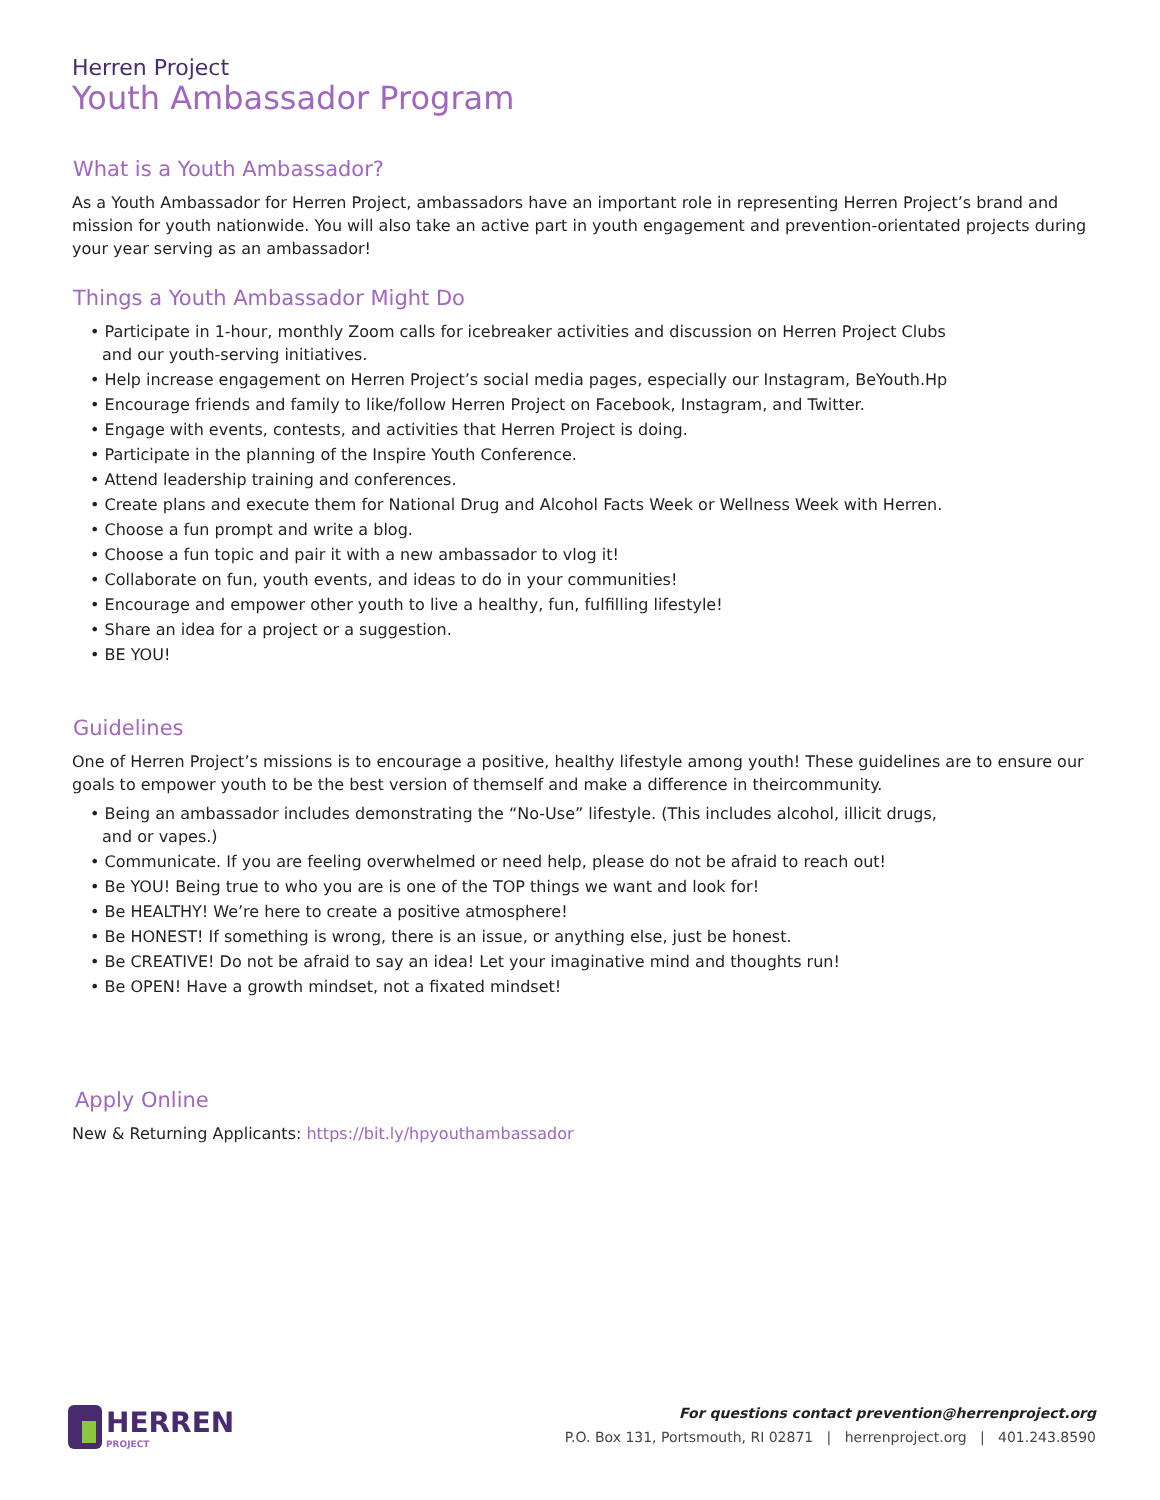Herren Project
Youth Ambassador Program
What is a Youth Ambassador?
As a Youth Ambassador for Herren Project, ambassadors have an important role in representing Herren Project’s brand and mission for youth nationwide. You will also take an active part in youth engagement and prevention-orientated projects during your year serving as an ambassador!
Things a Youth Ambassador Might Do
• Participate in 1-hour, monthly Zoom calls for icebreaker activities and discussion on Herren Project Clubs
and our youth-serving initiatives.
• Help increase engagement on Herren Project’s social media pages, especially our Instagram, BeYouth.Hp
• Encourage friends and family to like/follow Herren Project on Facebook, Instagram, and Twitter.
• Engage with events, contests, and activities that Herren Project is doing.
• Participate in the planning of the Inspire Youth Conference.
• Attend leadership training and conferences.
• Create plans and execute them for National Drug and Alcohol Facts Week or Wellness Week with Herren.
• Choose a fun prompt and write a blog.
• Choose a fun topic and pair it with a new ambassador to vlog it!
• Collaborate on fun, youth events, and ideas to do in your communities!
• Encourage and empower other youth to live a healthy, fun, fulfilling lifestyle!
• Share an idea for a project or a suggestion.
• BE YOU!
Guidelines
One of Herren Project’s missions is to encourage a positive, healthy lifestyle among youth! These guidelines are to ensure our goals to empower youth to be the best version of themself and make a difference in theircommunity.
• Being an ambassador includes demonstrating the “No-Use” lifestyle. (This includes alcohol, illicit drugs,
and or vapes.)
• Communicate. If you are feeling overwhelmed or need help, please do not be afraid to reach out!
• Be YOU! Being true to who you are is one of the TOP things we want and look for!
• Be HEALTHY! We’re here to create a positive atmosphere!
• Be HONEST! If something is wrong, there is an issue, or anything else, just be honest.
• Be CREATIVE! Do not be afraid to say an idea! Let your imaginative mind and thoughts run!
• Be OPEN! Have a growth mindset, not a fixated mindset!
Apply Online
New & Returning Applicants: https://bit.ly/hpyouthambassador
HERREN
PROJECT
For questions contact prevention@herrenproject.org
P.O. Box 131, Portsmouth, RI 02871 | herrenproject.org | 401.243.8590